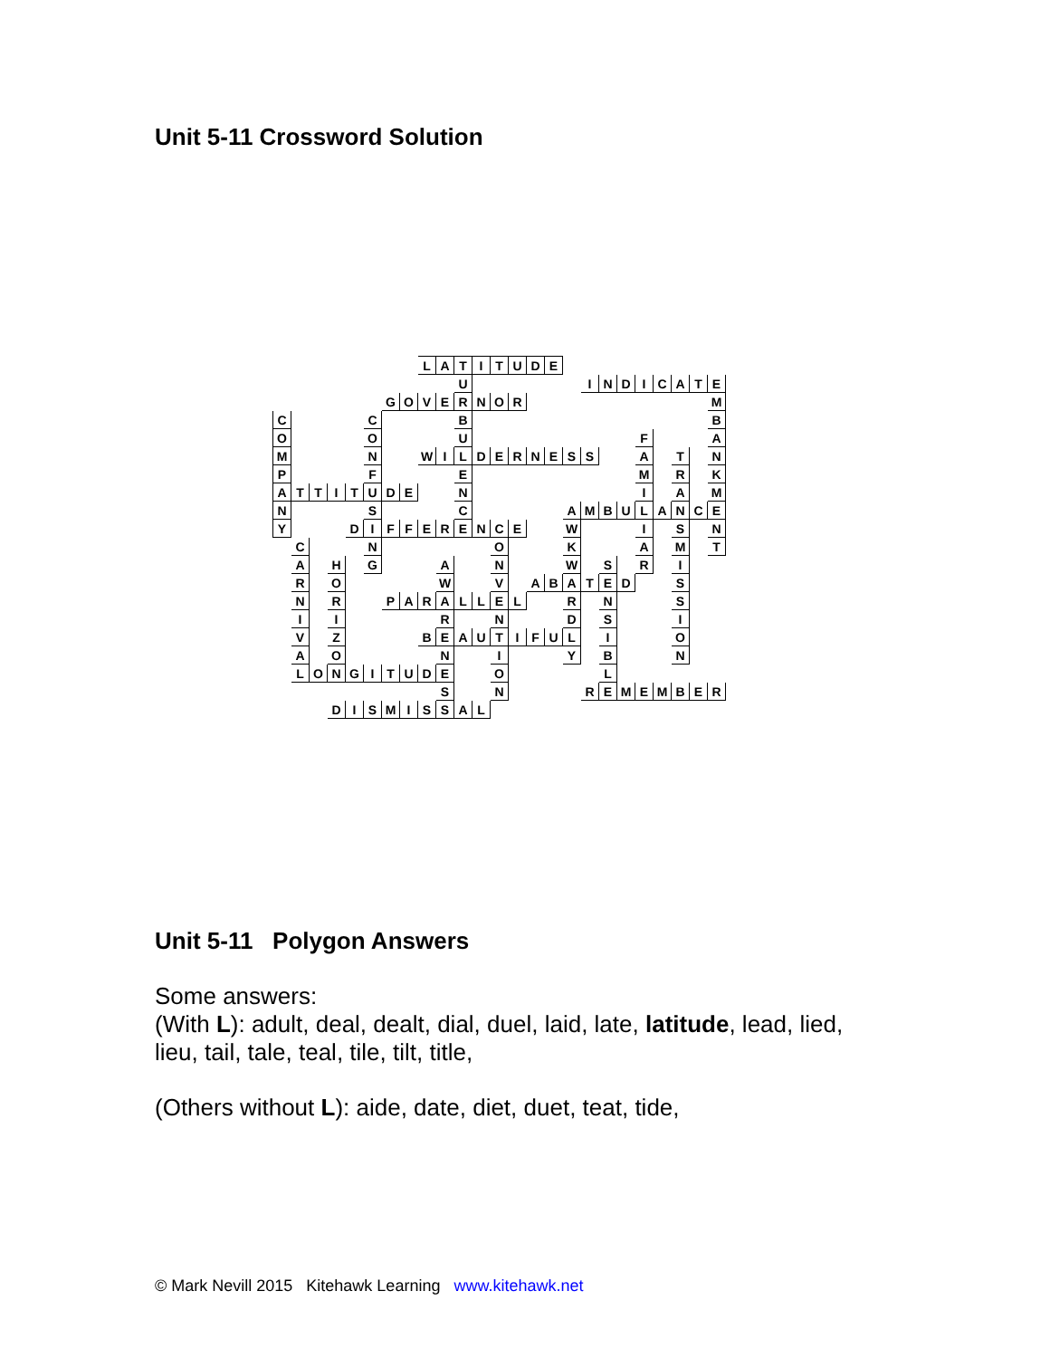Unit 5-11 Crossword Solution
| | | | | | | | | L | A | T | I | T | U | D | E | | | | | | | | | |
| | | | | | | | | | | U | | | | | | | I | N | D | I | C | A | T | E |
| | | | | | | G | O | V | E | R | N | O | R | | | | | | | | | | | M |
| C | | | | | C | | | | | B | | | | | | | | | | | | | | B |
| O | | | | | O | | | | | U | | | | | | | | | | F | | | | A |
| M | | | | | N | | | W | I | L | D | E | R | N | E | S | S | | | A | | T | | N |
| P | | | | | F | | | | | E | | | | | | | | | | M | | R | | K |
| A | T | T | I | T | U | D | E | | | N | | | | | | | | | | I | | A | | M |
| N | | | | | S | | | | | C | | | | | | A | M | B | U | L | A | N | C | E |
| Y | | | | D | I | F | F | E | R | E | N | C | E | | | W | | | | I | | S | | N |
| | C | | | | N | | | | | | | O | | | | K | | | | A | | M | | T |
| | A | | H | | G | | | | A | | | N | | | | W | | S | | R | | I | | |
| | R | | O | | | | | | W | | | V | | A | B | A | T | E | D | | | S | | |
| | N | | R | | | P | A | R | A | L | L | E | L | | | R | | N | | | | S | | |
| | I | | I | | | | | | R | | | N | | | | D | | S | | | | I | | |
| | V | | Z | | | | | B | E | A | U | T | I | F | U | L | | I | | | | O | | |
| | A | | O | | | | | | N | | | I | | | | Y | | B | | | | N | | |
| | L | O | N | G | I | T | U | D | E | | | O | | | | | | L | | | | | | |
| | | | | | | | | | S | | | N | | | | | R | E | M | E | M | B | E | R |
| | | | D | I | S | M | I | S | S | A | L | | | | | | | | | | | | | |
Unit 5-11 Polygon Answers
Some answers:
(With L): adult, deal, dealt, dial, duel, laid, late, latitude, lead, lied,
lieu, tail, tale, teal, tile, tilt, title,
(Others without L): aide, date, diet, duet, teat, tide,
© Mark Nevill 2015 Kitehawk Learning www.kitehawk.net